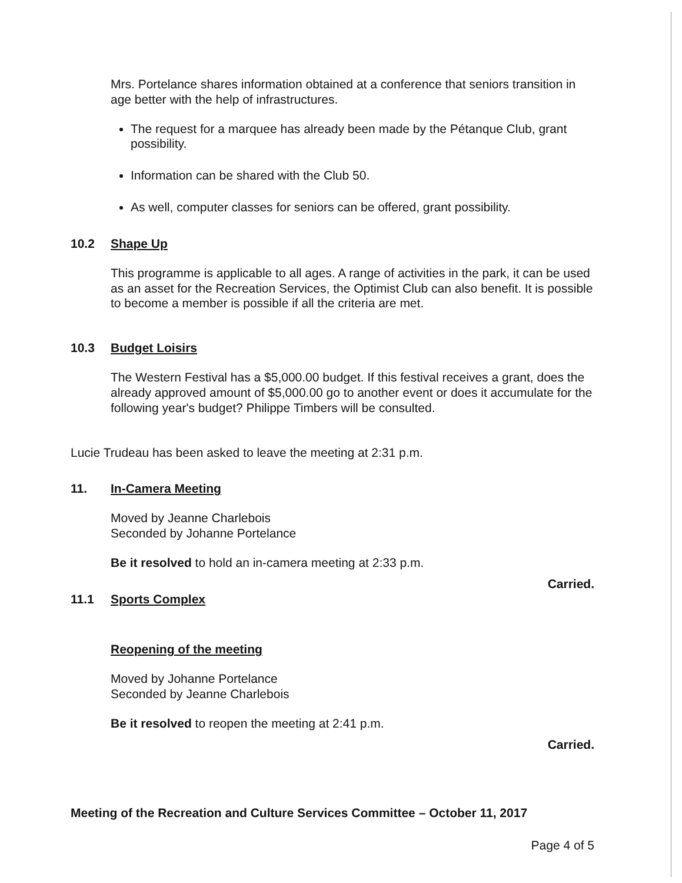Mrs. Portelance shares information obtained at a conference that seniors transition in age better with the help of infrastructures.
The request for a marquee has already been made by the Pétanque Club, grant possibility.
Information can be shared with the Club 50.
As well, computer classes for seniors can be offered, grant possibility.
10.2 Shape Up
This programme is applicable to all ages. A range of activities in the park, it can be used as an asset for the Recreation Services, the Optimist Club can also benefit. It is possible to become a member is possible if all the criteria are met.
10.3 Budget Loisirs
The Western Festival has a $5,000.00 budget. If this festival receives a grant, does the already approved amount of $5,000.00 go to another event or does it accumulate for the following year's budget? Philippe Timbers will be consulted.
Lucie Trudeau has been asked to leave the meeting at 2:31 p.m.
11. In-Camera Meeting
Moved by Jeanne Charlebois
Seconded by Johanne Portelance
Be it resolved to hold an in-camera meeting at 2:33 p.m.
Carried.
11.1 Sports Complex
Reopening of the meeting
Moved by Johanne Portelance
Seconded by Jeanne Charlebois
Be it resolved to reopen the meeting at 2:41 p.m.
Carried.
Meeting of the Recreation and Culture Services Committee – October 11, 2017
Page 4 of 5